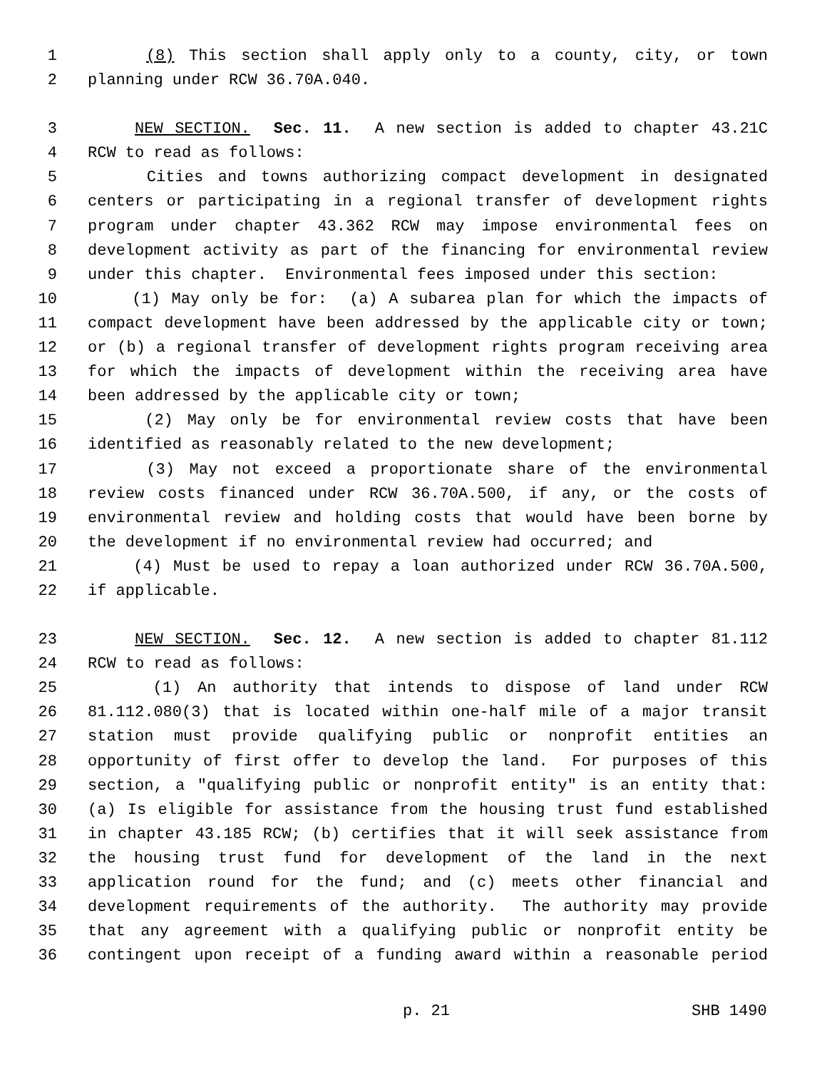1 (8) This section shall apply only to a county, city, or town
2 planning under RCW 36.70A.040.
3 NEW SECTION. Sec. 11. A new section is added to chapter 43.21C
4 RCW to read as follows:
5 Cities and towns authorizing compact development in designated
6 centers or participating in a regional transfer of development rights
7 program under chapter 43.362 RCW may impose environmental fees on
8 development activity as part of the financing for environmental review
9 under this chapter. Environmental fees imposed under this section:
10 (1) May only be for: (a) A subarea plan for which the impacts of
11 compact development have been addressed by the applicable city or town;
12 or (b) a regional transfer of development rights program receiving area
13 for which the impacts of development within the receiving area have
14 been addressed by the applicable city or town;
15 (2) May only be for environmental review costs that have been
16 identified as reasonably related to the new development;
17 (3) May not exceed a proportionate share of the environmental
18 review costs financed under RCW 36.70A.500, if any, or the costs of
19 environmental review and holding costs that would have been borne by
20 the development if no environmental review had occurred; and
21 (4) Must be used to repay a loan authorized under RCW 36.70A.500,
22 if applicable.
23 NEW SECTION. Sec. 12. A new section is added to chapter 81.112
24 RCW to read as follows:
25 (1) An authority that intends to dispose of land under RCW
26 81.112.080(3) that is located within one-half mile of a major transit
27 station must provide qualifying public or nonprofit entities an
28 opportunity of first offer to develop the land. For purposes of this
29 section, a "qualifying public or nonprofit entity" is an entity that:
30 (a) Is eligible for assistance from the housing trust fund established
31 in chapter 43.185 RCW; (b) certifies that it will seek assistance from
32 the housing trust fund for development of the land in the next
33 application round for the fund; and (c) meets other financial and
34 development requirements of the authority. The authority may provide
35 that any agreement with a qualifying public or nonprofit entity be
36 contingent upon receipt of a funding award within a reasonable period
p. 21 SHB 1490